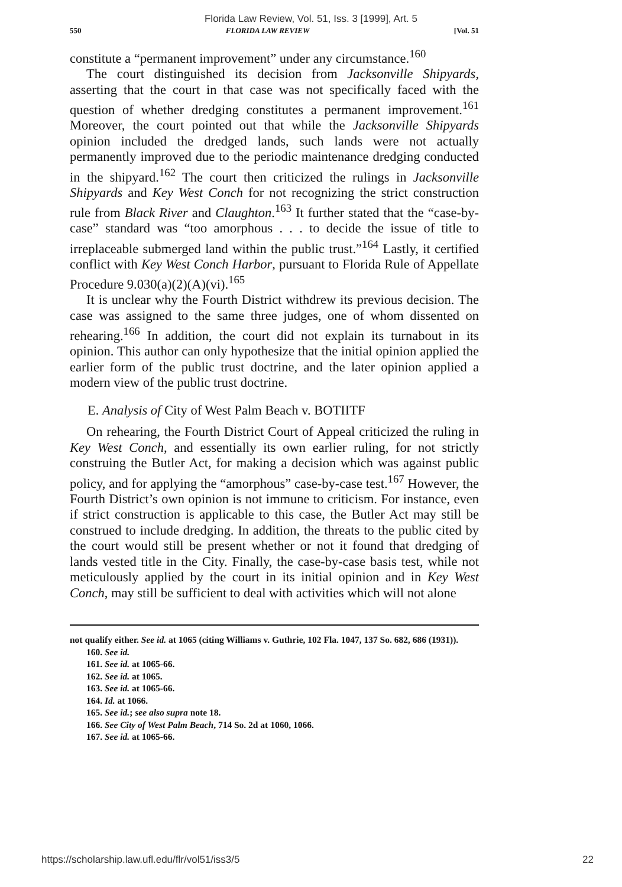Florida Law Review, Vol. 51, Iss. 3 [1999], Art. 5
550 FLORIDA LAW REVIEW [Vol. 51
constitute a “permanent improvement” under any circumstance.<sup>160</sup>
The court distinguished its decision from Jacksonville Shipyards, asserting that the court in that case was not specifically faced with the question of whether dredging constitutes a permanent improvement.<sup>161</sup> Moreover, the court pointed out that while the Jacksonville Shipyards opinion included the dredged lands, such lands were not actually permanently improved due to the periodic maintenance dredging conducted in the shipyard.<sup>162</sup> The court then criticized the rulings in Jacksonville Shipyards and Key West Conch for not recognizing the strict construction rule from Black River and Claughton.<sup>163</sup> It further stated that the “case-by-case” standard was “too amorphous . . . to decide the issue of title to irreplaceable submerged land within the public trust.”<sup>164</sup> Lastly, it certified conflict with Key West Conch Harbor, pursuant to Florida Rule of Appellate Procedure 9.030(a)(2)(A)(vi).<sup>165</sup>
It is unclear why the Fourth District withdrew its previous decision. The case was assigned to the same three judges, one of whom dissented on rehearing.<sup>166</sup> In addition, the court did not explain its turnabout in its opinion. This author can only hypothesize that the initial opinion applied the earlier form of the public trust doctrine, and the later opinion applied a modern view of the public trust doctrine.
E. Analysis of City of West Palm Beach v. BOTIITF
On rehearing, the Fourth District Court of Appeal criticized the ruling in Key West Conch, and essentially its own earlier ruling, for not strictly construing the Butler Act, for making a decision which was against public policy, and for applying the “amorphous” case-by-case test.<sup>167</sup> However, the Fourth District’s own opinion is not immune to criticism. For instance, even if strict construction is applicable to this case, the Butler Act may still be construed to include dredging. In addition, the threats to the public cited by the court would still be present whether or not it found that dredging of lands vested title in the City. Finally, the case-by-case basis test, while not meticulously applied by the court in its initial opinion and in Key West Conch, may still be sufficient to deal with activities which will not alone
not qualify either. See id. at 1065 (citing Williams v. Guthrie, 102 Fla. 1047, 137 So. 682, 686 (1931)).
160. See id.
161. See id. at 1065-66.
162. See id. at 1065.
163. See id. at 1065-66.
164. Id. at 1066.
165. See id.; see also supra note 18.
166. See City of West Palm Beach, 714 So. 2d at 1060, 1066.
167. See id. at 1065-66.
https://scholarship.law.ufl.edu/flr/vol51/iss3/5 22